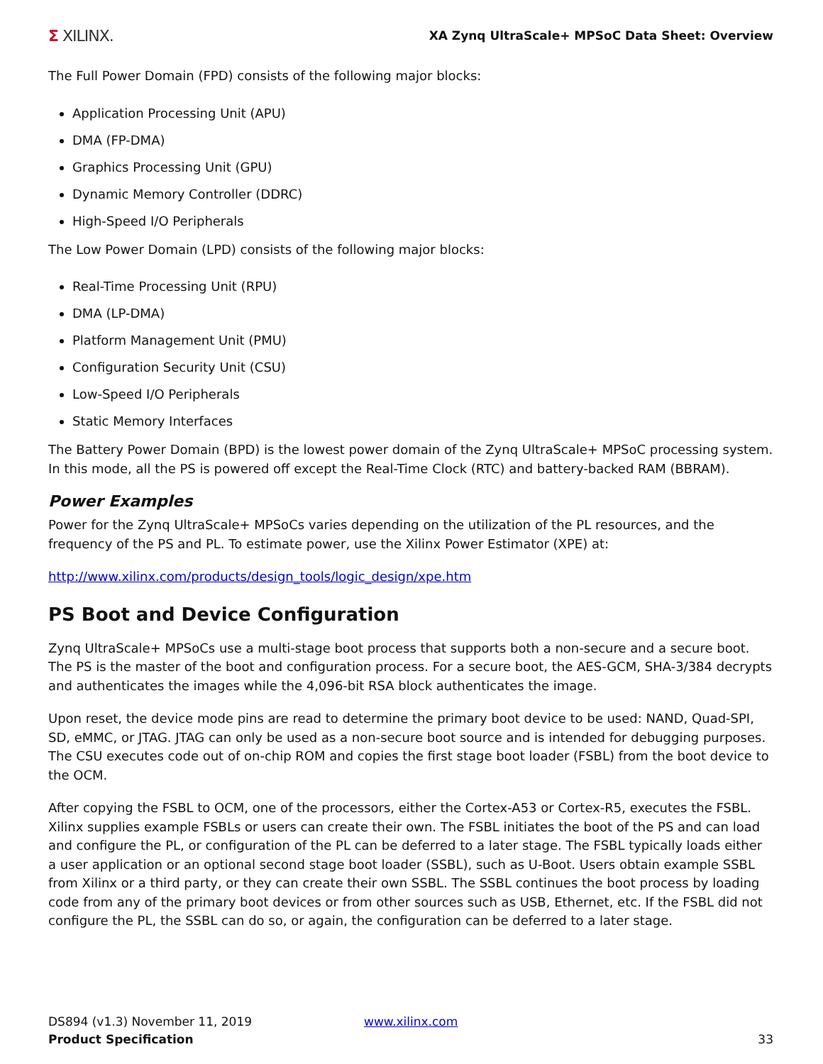Σ XILINX.
XA Zynq UltraScale+ MPSoC Data Sheet: Overview
The Full Power Domain (FPD) consists of the following major blocks:
Application Processing Unit (APU)
DMA (FP-DMA)
Graphics Processing Unit (GPU)
Dynamic Memory Controller (DDRC)
High-Speed I/O Peripherals
The Low Power Domain (LPD) consists of the following major blocks:
Real-Time Processing Unit (RPU)
DMA (LP-DMA)
Platform Management Unit (PMU)
Configuration Security Unit (CSU)
Low-Speed I/O Peripherals
Static Memory Interfaces
The Battery Power Domain (BPD) is the lowest power domain of the Zynq UltraScale+ MPSoC processing system. In this mode, all the PS is powered off except the Real-Time Clock (RTC) and battery-backed RAM (BBRAM).
Power Examples
Power for the Zynq UltraScale+ MPSoCs varies depending on the utilization of the PL resources, and the frequency of the PS and PL. To estimate power, use the Xilinx Power Estimator (XPE) at:
http://www.xilinx.com/products/design_tools/logic_design/xpe.htm
PS Boot and Device Configuration
Zynq UltraScale+ MPSoCs use a multi-stage boot process that supports both a non-secure and a secure boot. The PS is the master of the boot and configuration process. For a secure boot, the AES-GCM, SHA-3/384 decrypts and authenticates the images while the 4,096-bit RSA block authenticates the image.
Upon reset, the device mode pins are read to determine the primary boot device to be used: NAND, Quad-SPI, SD, eMMC, or JTAG. JTAG can only be used as a non-secure boot source and is intended for debugging purposes. The CSU executes code out of on-chip ROM and copies the first stage boot loader (FSBL) from the boot device to the OCM.
After copying the FSBL to OCM, one of the processors, either the Cortex-A53 or Cortex-R5, executes the FSBL. Xilinx supplies example FSBLs or users can create their own. The FSBL initiates the boot of the PS and can load and configure the PL, or configuration of the PL can be deferred to a later stage. The FSBL typically loads either a user application or an optional second stage boot loader (SSBL), such as U-Boot. Users obtain example SSBL from Xilinx or a third party, or they can create their own SSBL. The SSBL continues the boot process by loading code from any of the primary boot devices or from other sources such as USB, Ethernet, etc. If the FSBL did not configure the PL, the SSBL can do so, or again, the configuration can be deferred to a later stage.
DS894 (v1.3) November 11, 2019
Product Specification
www.xilinx.com 33